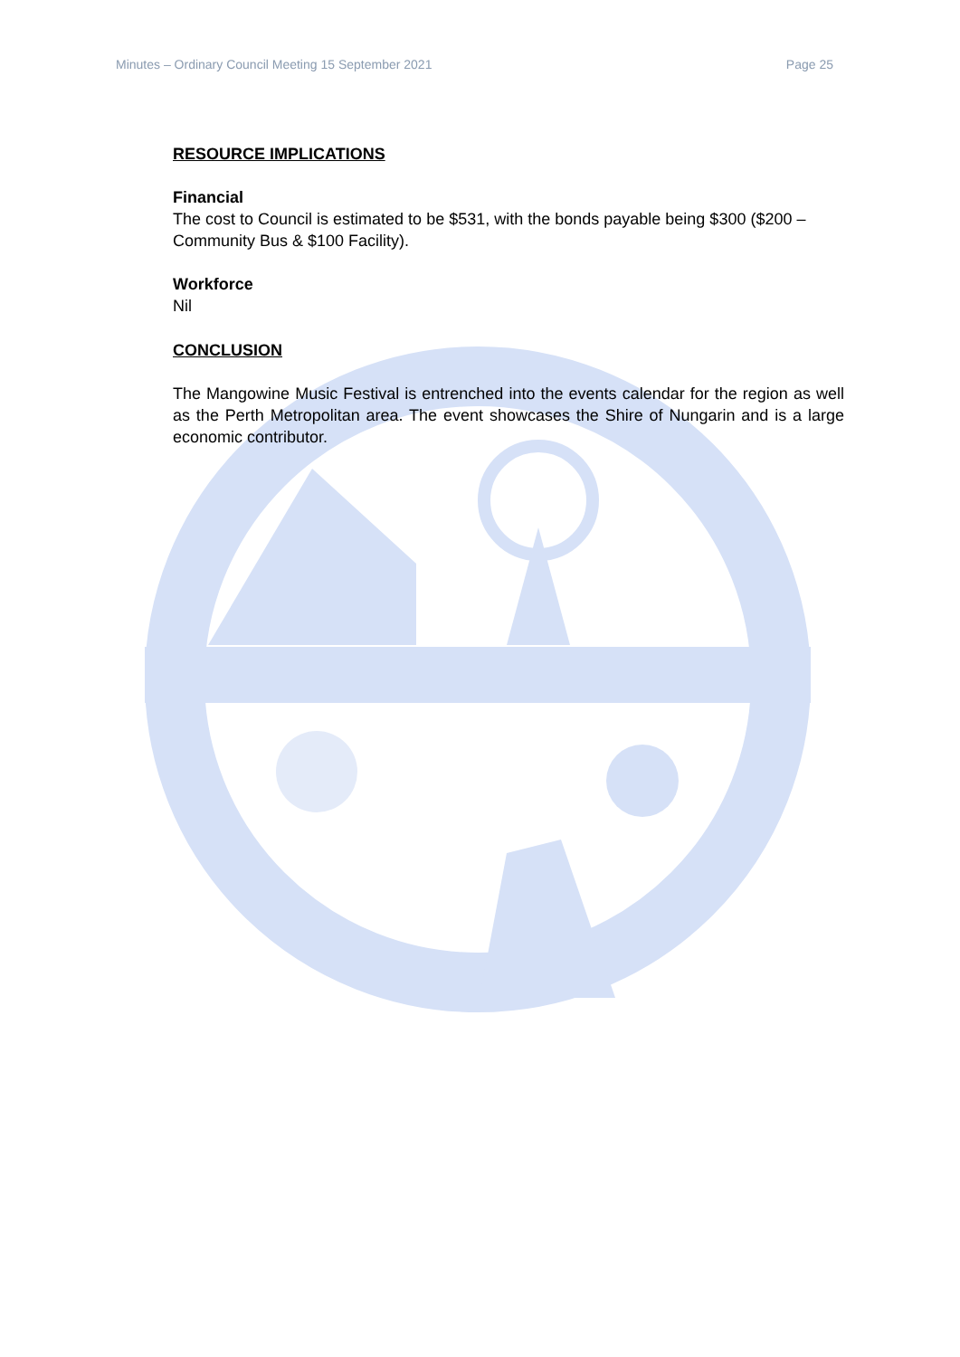Minutes – Ordinary Council Meeting 15 September 2021 Page 25
RESOURCE IMPLICATIONS
Financial
The cost to Council is estimated to be $531, with the bonds payable being $300 ($200 – Community Bus & $100 Facility).
Workforce
Nil
CONCLUSION
The Mangowine Music Festival is entrenched into the events calendar for the region as well as the Perth Metropolitan area. The event showcases the Shire of Nungarin and is a large economic contributor.